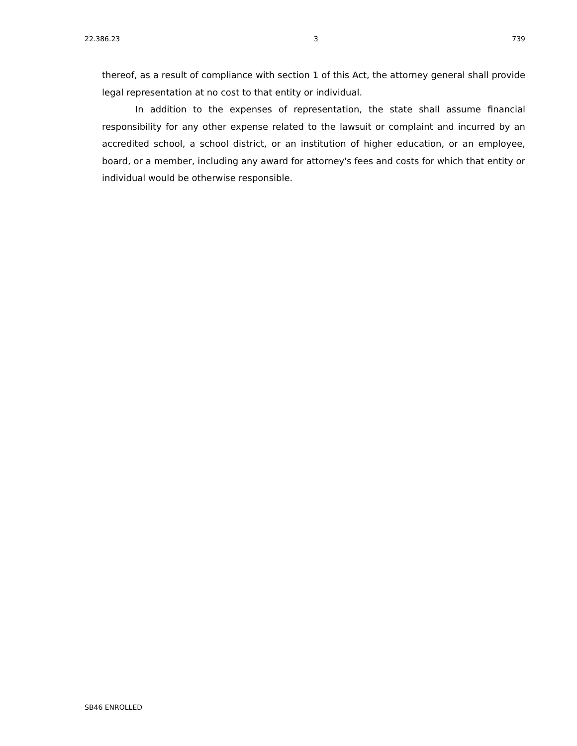22.386.23 3 739
thereof, as a result of compliance with section 1 of this Act, the attorney general shall provide legal representation at no cost to that entity or individual.
In addition to the expenses of representation, the state shall assume financial responsibility for any other expense related to the lawsuit or complaint and incurred by an accredited school, a school district, or an institution of higher education, or an employee, board, or a member, including any award for attorney's fees and costs for which that entity or individual would be otherwise responsible.
SB46 ENROLLED